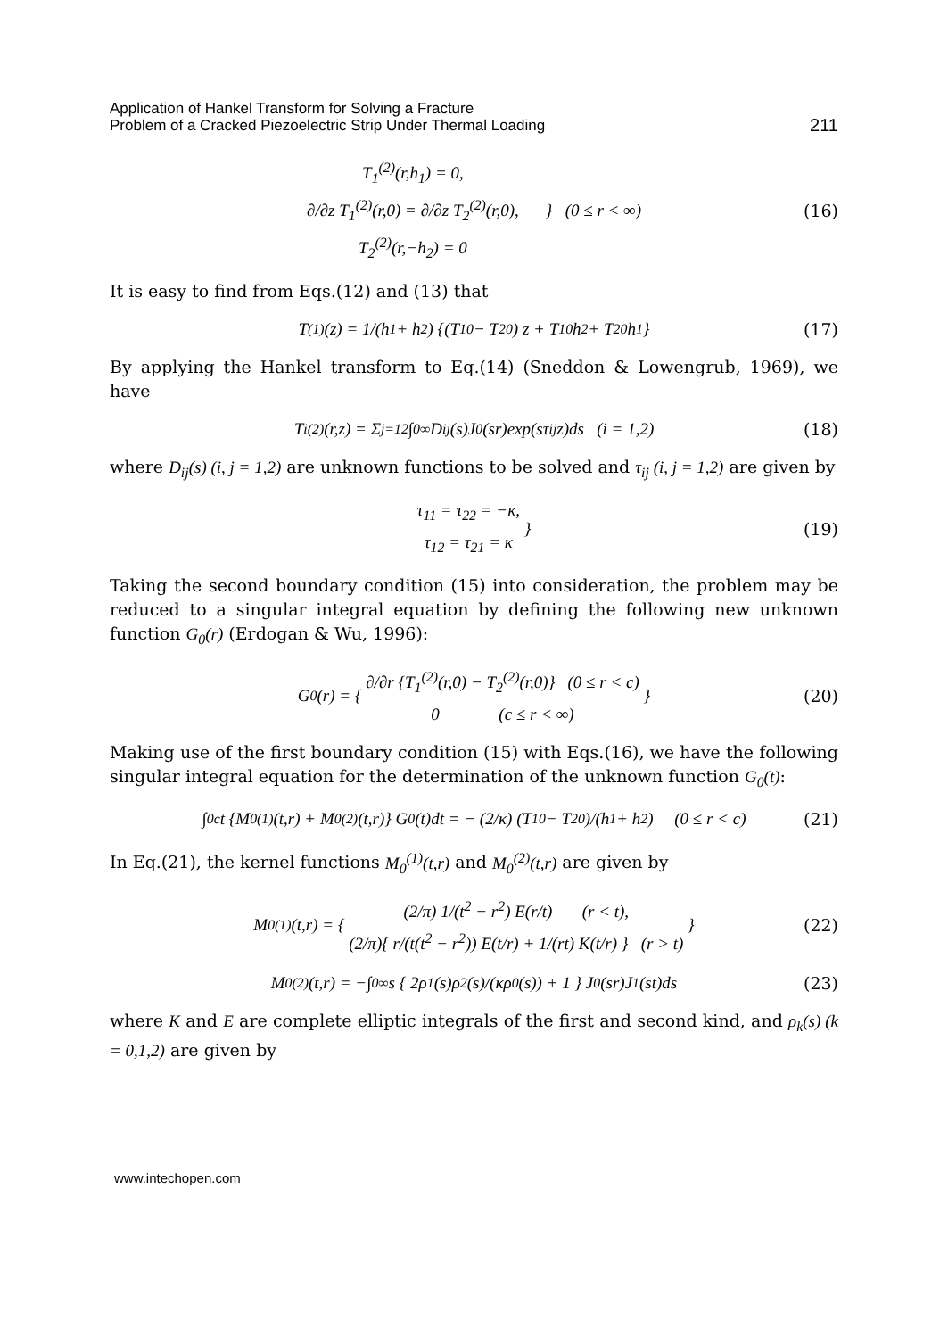Application of Hankel Transform for Solving a Fracture
Problem of a Cracked Piezoelectric Strip Under Thermal Loading
211
T<sub>1</sub><sup>(2)</sup>(r,h<sub>1</sub>) = 0,
∂/∂z T<sub>1</sub><sup>(2)</sup>(r,0) = ∂/∂z T<sub>2</sub><sup>(2)</sup>(r,0),
T<sub>2</sub><sup>(2)</sup>(r,−h<sub>2</sub>) = 0
} (0 ≤ r < ∞)
(16)
It is easy to find from Eqs.(12) and (13) that
T<sup>(1)</sup>(z) = 1/(h<sub>1</sub> + h<sub>2</sub>) {(T<sub>10</sub> − T<sub>20</sub>) z + T<sub>10</sub>h<sub>2</sub> + T<sub>20</sub>h<sub>1</sub>} (17)
By applying the Hankel transform to Eq.(14) (Sneddon & Lowengrub, 1969), we have
T<sub>i</sub><sup>(2)</sup>(r,z) = Σ<sub>j=1</sub><sup>2</sup> ∫<sub>0</sub><sup>∞</sup> D<sub>ij</sub>(s)J<sub>0</sub>(sr)exp(sτ<sub>ij</sub>z)ds (i = 1,2) (18)
where D<sub>ij</sub>(s) (i, j = 1,2) are unknown functions to be solved and τ<sub>ij</sub> (i, j = 1,2) are given by
τ<sub>11</sub> = τ<sub>22</sub> = −κ,
τ<sub>12</sub> = τ<sub>21</sub> = κ
}
(19)
Taking the second boundary condition (15) into consideration, the problem may be reduced to a singular integral equation by defining the following new unknown function G<sub>0</sub>(r) (Erdogan & Wu, 1996):
G<sub>0</sub>(r) = {
∂/∂r {T<sub>1</sub><sup>(2)</sup>(r,0) − T<sub>2</sub><sup>(2)</sup>(r,0)} (0 ≤ r < c)
0 (c ≤ r < ∞)
} (20)
Making use of the first boundary condition (15) with Eqs.(16), we have the following singular integral equation for the determination of the unknown function G<sub>0</sub>(t):
∫<sub>0</sub><sup>c</sup> t {M<sub>0</sub><sup>(1)</sup>(t,r) + M<sub>0</sub><sup>(2)</sup>(t,r)} G<sub>0</sub>(t)dt = − (2/κ) (T<sub>10</sub> − T<sub>20</sub>)/(h<sub>1</sub> + h<sub>2</sub>) (0 ≤ r < c) (21)
In Eq.(21), the kernel functions M<sub>0</sub><sup>(1)</sup>(t,r) and M<sub>0</sub><sup>(2)</sup>(t,r) are given by
M<sub>0</sub><sup>(1)</sup>(t,r) = {
(2/π) 1/(t<sup>2</sup> − r<sup>2</sup>) E(r/t) (r < t),
(2/π){ r/(t(t<sup>2</sup> − r<sup>2</sup>)) E(t/r) + 1/(rt) K(t/r) } (r > t)
} (22)
M<sub>0</sub><sup>(2)</sup>(t,r) = −∫<sub>0</sub><sup>∞</sup> s { 2ρ<sub>1</sub>(s)ρ<sub>2</sub>(s)/(κρ<sub>0</sub>(s)) + 1 } J<sub>0</sub>(sr)J<sub>1</sub>(st)ds (23)
where K and E are complete elliptic integrals of the first and second kind, and ρ<sub>k</sub>(s) (k = 0,1,2) are given by
www.intechopen.com